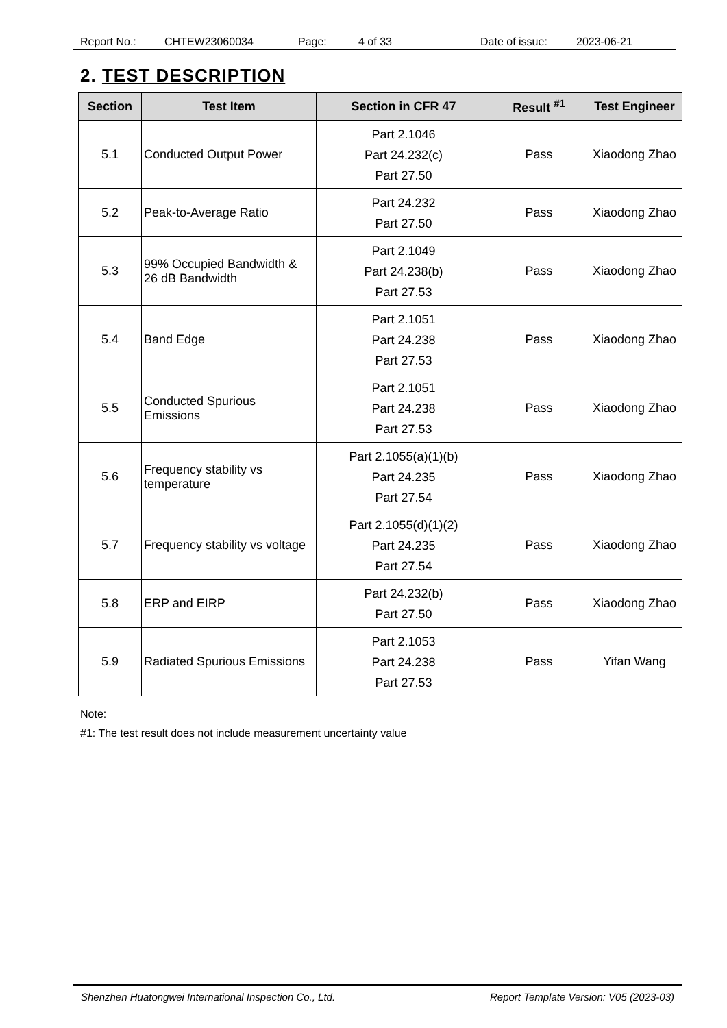Report No.: CHTEW23060034 Page: 4 of 33 Date of issue: 2023-06-21
2. TEST DESCRIPTION
| Section | Test Item | Section in CFR 47 | Result <sup>#1</sup> | Test Engineer |
| --- | --- | --- | --- | --- |
| 5.1 | Conducted Output Power | Part 2.1046 Part 24.232(c) Part 27.50 | Pass | Xiaodong Zhao |
| 5.2 | Peak-to-Average Ratio | Part 24.232 Part 27.50 | Pass | Xiaodong Zhao |
| 5.3 | 99% Occupied Bandwidth & 26 dB Bandwidth | Part 2.1049 Part 24.238(b) Part 27.53 | Pass | Xiaodong Zhao |
| 5.4 | Band Edge | Part 2.1051 Part 24.238 Part 27.53 | Pass | Xiaodong Zhao |
| 5.5 | Conducted Spurious Emissions | Part 2.1051 Part 24.238 Part 27.53 | Pass | Xiaodong Zhao |
| 5.6 | Frequency stability vs temperature | Part 2.1055(a)(1)(b) Part 24.235 Part 27.54 | Pass | Xiaodong Zhao |
| 5.7 | Frequency stability vs voltage | Part 2.1055(d)(1)(2) Part 24.235 Part 27.54 | Pass | Xiaodong Zhao |
| 5.8 | ERP and EIRP | Part 24.232(b) Part 27.50 | Pass | Xiaodong Zhao |
| 5.9 | Radiated Spurious Emissions | Part 2.1053 Part 24.238 Part 27.53 | Pass | Yifan Wang |
Note:
#1: The test result does not include measurement uncertainty value
Shenzhen Huatongwei International Inspection Co., Ltd. Report Template Version: V05 (2023-03)